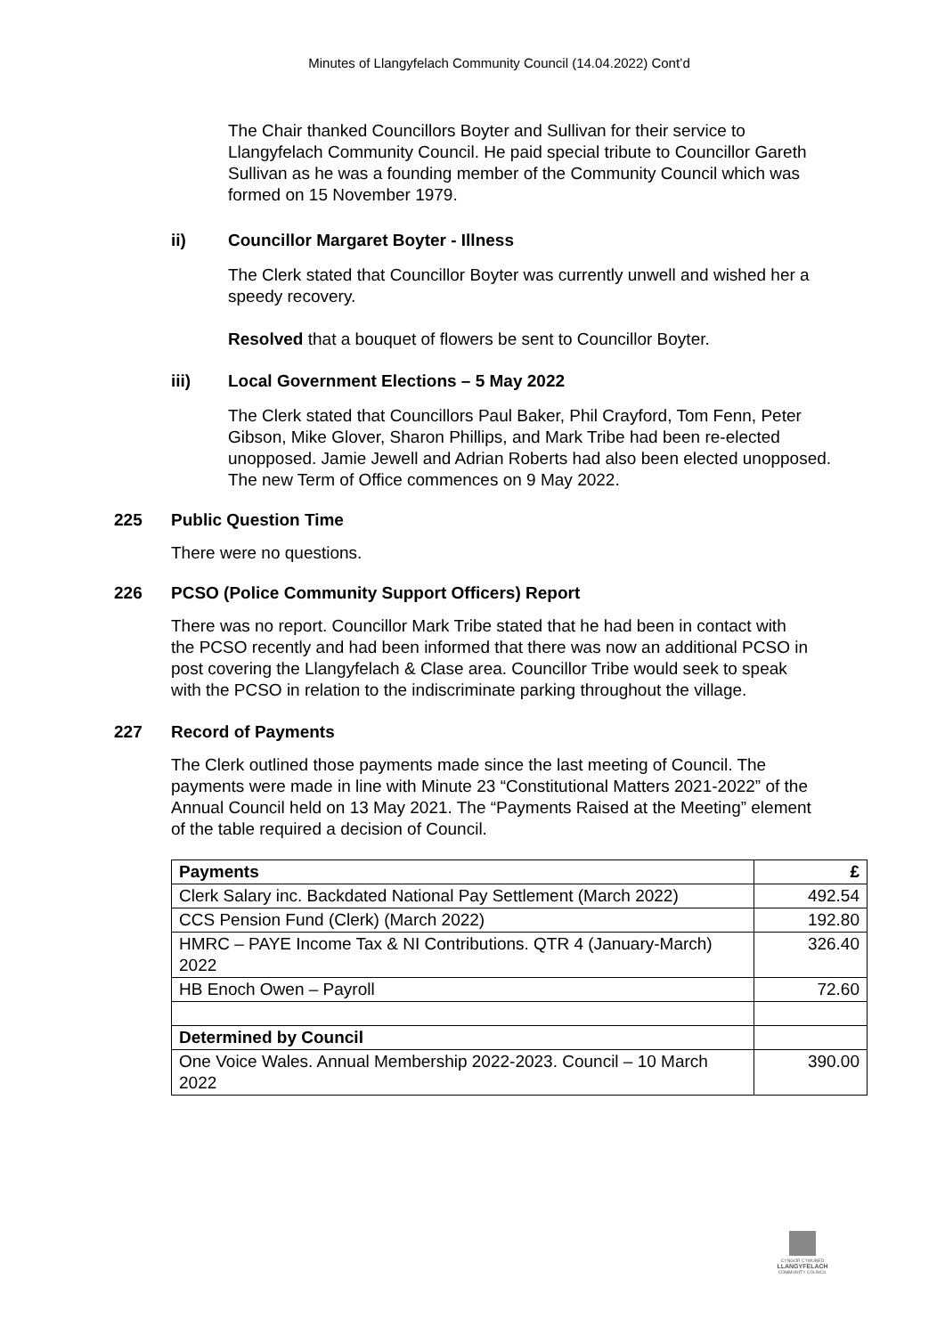Minutes of Llangyfelach Community Council (14.04.2022) Cont’d
The Chair thanked Councillors Boyter and Sullivan for their service to Llangyfelach Community Council. He paid special tribute to Councillor Gareth Sullivan as he was a founding member of the Community Council which was formed on 15 November 1979.
ii) Councillor Margaret Boyter - Illness
The Clerk stated that Councillor Boyter was currently unwell and wished her a speedy recovery.
Resolved that a bouquet of flowers be sent to Councillor Boyter.
iii) Local Government Elections – 5 May 2022
The Clerk stated that Councillors Paul Baker, Phil Crayford, Tom Fenn, Peter Gibson, Mike Glover, Sharon Phillips, and Mark Tribe had been re-elected unopposed. Jamie Jewell and Adrian Roberts had also been elected unopposed. The new Term of Office commences on 9 May 2022.
225 Public Question Time
There were no questions.
226 PCSO (Police Community Support Officers) Report
There was no report. Councillor Mark Tribe stated that he had been in contact with the PCSO recently and had been informed that there was now an additional PCSO in post covering the Llangyfelach & Clase area. Councillor Tribe would seek to speak with the PCSO in relation to the indiscriminate parking throughout the village.
227 Record of Payments
The Clerk outlined those payments made since the last meeting of Council. The payments were made in line with Minute 23 “Constitutional Matters 2021-2022” of the Annual Council held on 13 May 2021. The “Payments Raised at the Meeting” element of the table required a decision of Council.
| Payments | £ |
| --- | --- |
| Clerk Salary inc. Backdated National Pay Settlement (March 2022) | 492.54 |
| CCS Pension Fund (Clerk) (March 2022) | 192.80 |
| HMRC – PAYE Income Tax & NI Contributions. QTR 4 (January-March) 2022 | 326.40 |
| HB Enoch Owen – Payroll | 72.60 |
| Determined by Council | |
| One Voice Wales. Annual Membership 2022-2023. Council – 10 March 2022 | 390.00 |
CYNGOR CYMUNED
LLANGYFELACH
COMMUNITY COUNCIL